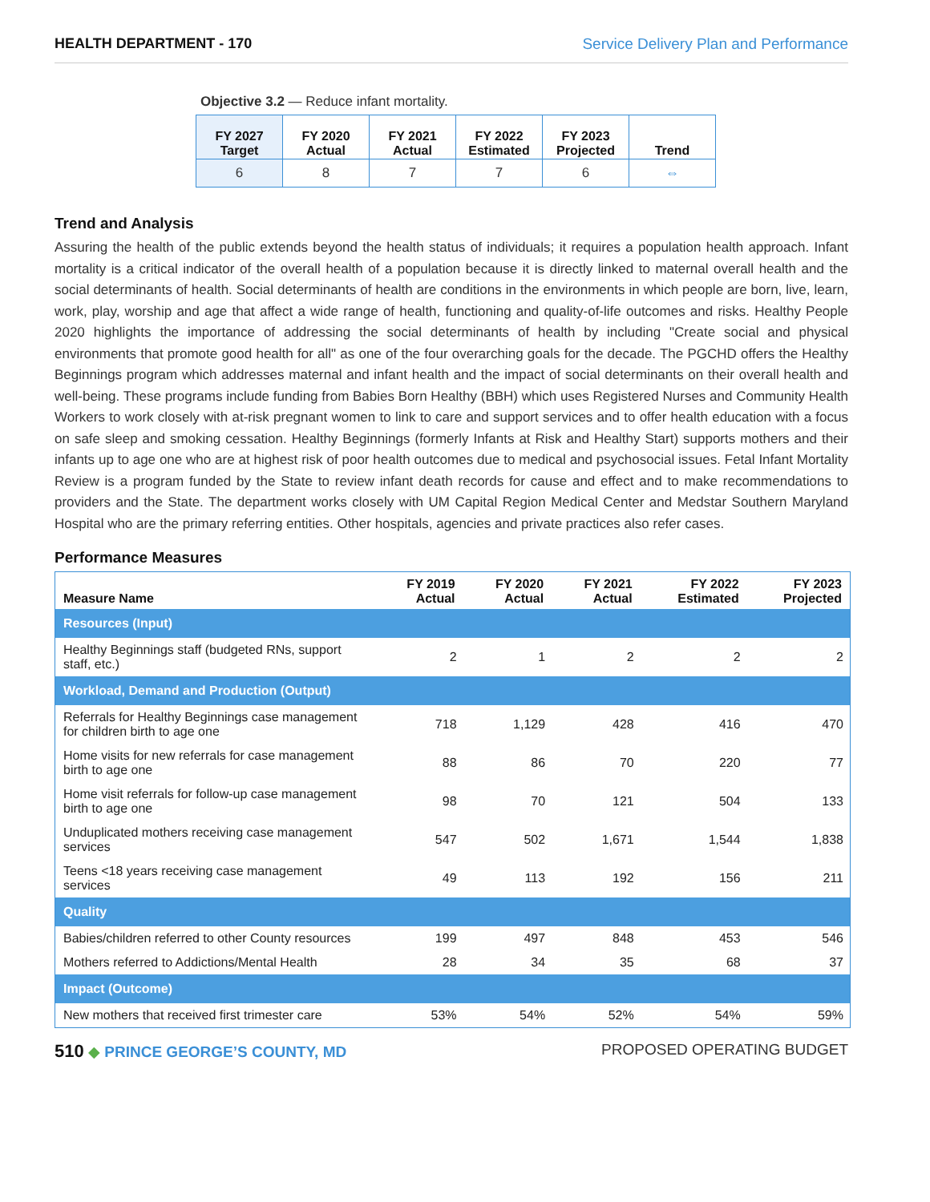HEALTH DEPARTMENT - 170 Service Delivery Plan and Performance
Objective 3.2 — Reduce infant mortality.
| FY 2027 Target | FY 2020 Actual | FY 2021 Actual | FY 2022 Estimated | FY 2023 Projected | Trend |
| --- | --- | --- | --- | --- | --- |
| 6 | 8 | 7 | 7 | 6 | ⇔ |
Trend and Analysis
Assuring the health of the public extends beyond the health status of individuals; it requires a population health approach. Infant mortality is a critical indicator of the overall health of a population because it is directly linked to maternal overall health and the social determinants of health. Social determinants of health are conditions in the environments in which people are born, live, learn, work, play, worship and age that affect a wide range of health, functioning and quality-of-life outcomes and risks. Healthy People 2020 highlights the importance of addressing the social determinants of health by including "Create social and physical environments that promote good health for all" as one of the four overarching goals for the decade. The PGCHD offers the Healthy Beginnings program which addresses maternal and infant health and the impact of social determinants on their overall health and well-being. These programs include funding from Babies Born Healthy (BBH) which uses Registered Nurses and Community Health Workers to work closely with at-risk pregnant women to link to care and support services and to offer health education with a focus on safe sleep and smoking cessation. Healthy Beginnings (formerly Infants at Risk and Healthy Start) supports mothers and their infants up to age one who are at highest risk of poor health outcomes due to medical and psychosocial issues. Fetal Infant Mortality Review is a program funded by the State to review infant death records for cause and effect and to make recommendations to providers and the State. The department works closely with UM Capital Region Medical Center and Medstar Southern Maryland Hospital who are the primary referring entities. Other hospitals, agencies and private practices also refer cases.
Performance Measures
| Measure Name | FY 2019 Actual | FY 2020 Actual | FY 2021 Actual | FY 2022 Estimated | FY 2023 Projected |
| --- | --- | --- | --- | --- | --- |
| Resources (Input) | | | | | |
| Healthy Beginnings staff (budgeted RNs, support staff, etc.) | 2 | 1 | 2 | 2 | 2 |
| Workload, Demand and Production (Output) | | | | | |
| Referrals for Healthy Beginnings case management for children birth to age one | 718 | 1,129 | 428 | 416 | 470 |
| Home visits for new referrals for case management birth to age one | 88 | 86 | 70 | 220 | 77 |
| Home visit referrals for follow-up case management birth to age one | 98 | 70 | 121 | 504 | 133 |
| Unduplicated mothers receiving case management services | 547 | 502 | 1,671 | 1,544 | 1,838 |
| Teens <18 years receiving case management services | 49 | 113 | 192 | 156 | 211 |
| Quality | | | | | |
| Babies/children referred to other County resources | 199 | 497 | 848 | 453 | 546 |
| Mothers referred to Addictions/Mental Health | 28 | 34 | 35 | 68 | 37 |
| Impact (Outcome) | | | | | |
| New mothers that received first trimester care | 53% | 54% | 52% | 54% | 59% |
510 ◆ PRINCE GEORGE’S COUNTY, MD
PROPOSED OPERATING BUDGET